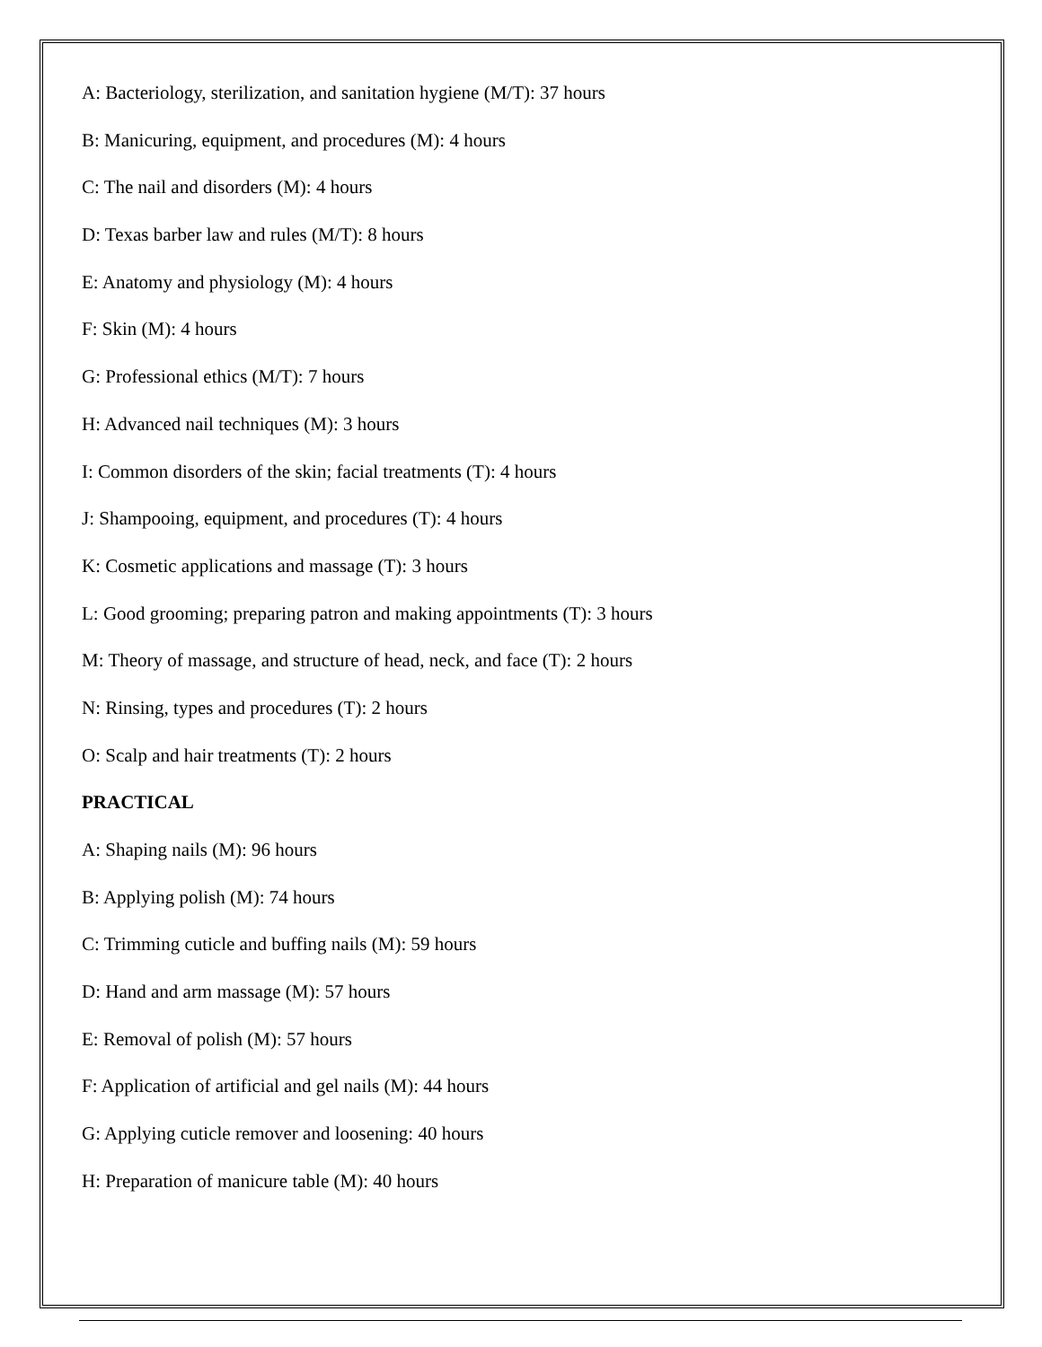A: Bacteriology, sterilization, and sanitation hygiene (M/T): 37 hours
B: Manicuring, equipment, and procedures (M): 4 hours
C: The nail and disorders (M): 4 hours
D: Texas barber law and rules (M/T): 8 hours
E: Anatomy and physiology (M): 4 hours
F: Skin (M): 4 hours
G: Professional ethics (M/T): 7 hours
H: Advanced nail techniques (M): 3 hours
I: Common disorders of the skin; facial treatments (T): 4 hours
J: Shampooing, equipment, and procedures (T): 4 hours
K: Cosmetic applications and massage (T): 3 hours
L: Good grooming; preparing patron and making appointments (T): 3 hours
M: Theory of massage, and structure of head, neck, and face (T): 2 hours
N: Rinsing, types and procedures (T): 2 hours
O: Scalp and hair treatments (T): 2 hours
PRACTICAL
A: Shaping nails (M): 96 hours
B: Applying polish (M): 74 hours
C: Trimming cuticle and buffing nails (M): 59 hours
D: Hand and arm massage (M): 57 hours
E: Removal of polish (M): 57 hours
F: Application of artificial and gel nails (M): 44 hours
G: Applying cuticle remover and loosening: 40 hours
H: Preparation of manicure table (M): 40 hours